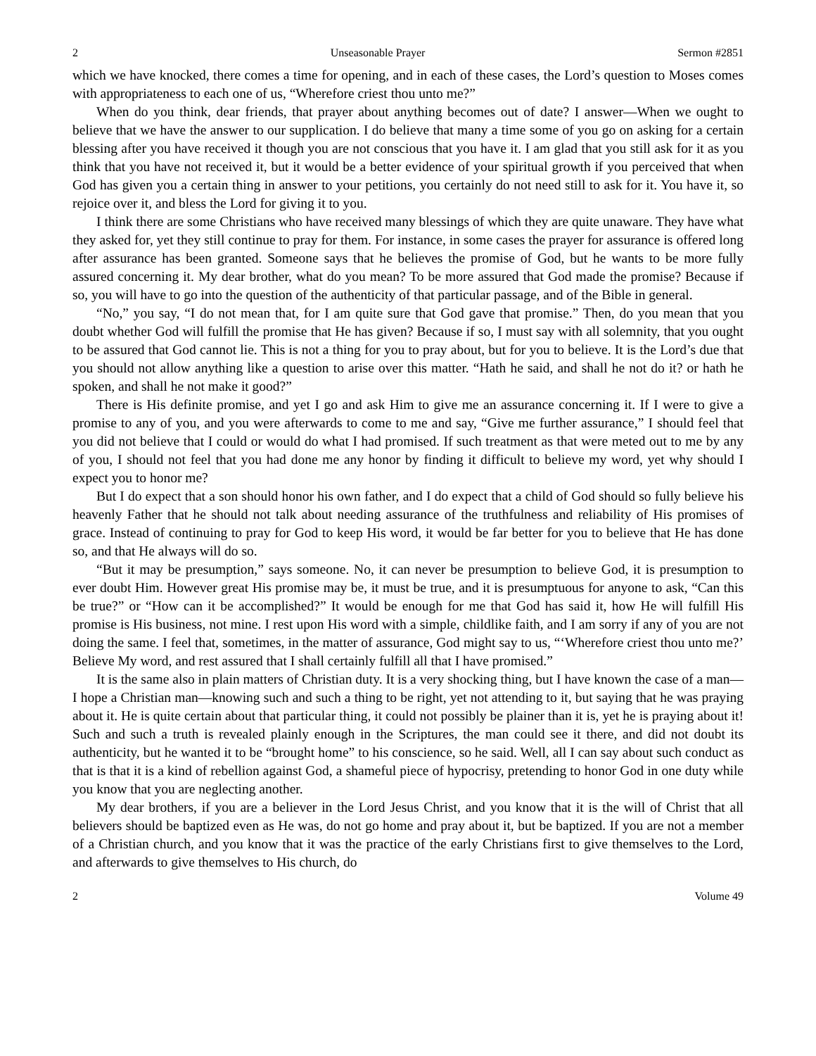2 Unseasonable Prayer Sermon #2851
which we have knocked, there comes a time for opening, and in each of these cases, the Lord’s question to Moses comes with appropriateness to each one of us, “Wherefore criest thou unto me?”
When do you think, dear friends, that prayer about anything becomes out of date? I answer—When we ought to believe that we have the answer to our supplication. I do believe that many a time some of you go on asking for a certain blessing after you have received it though you are not conscious that you have it. I am glad that you still ask for it as you think that you have not received it, but it would be a better evidence of your spiritual growth if you perceived that when God has given you a certain thing in answer to your petitions, you certainly do not need still to ask for it. You have it, so rejoice over it, and bless the Lord for giving it to you.
I think there are some Christians who have received many blessings of which they are quite unaware. They have what they asked for, yet they still continue to pray for them. For instance, in some cases the prayer for assurance is offered long after assurance has been granted. Someone says that he believes the promise of God, but he wants to be more fully assured concerning it. My dear brother, what do you mean? To be more assured that God made the promise? Because if so, you will have to go into the question of the authenticity of that particular passage, and of the Bible in general.
“No,” you say, “I do not mean that, for I am quite sure that God gave that promise.” Then, do you mean that you doubt whether God will fulfill the promise that He has given? Because if so, I must say with all solemnity, that you ought to be assured that God cannot lie. This is not a thing for you to pray about, but for you to believe. It is the Lord’s due that you should not allow anything like a question to arise over this matter. “Hath he said, and shall he not do it? or hath he spoken, and shall he not make it good?”
There is His definite promise, and yet I go and ask Him to give me an assurance concerning it. If I were to give a promise to any of you, and you were afterwards to come to me and say, “Give me further assurance,” I should feel that you did not believe that I could or would do what I had promised. If such treatment as that were meted out to me by any of you, I should not feel that you had done me any honor by finding it difficult to believe my word, yet why should I expect you to honor me?
But I do expect that a son should honor his own father, and I do expect that a child of God should so fully believe his heavenly Father that he should not talk about needing assurance of the truthfulness and reliability of His promises of grace. Instead of continuing to pray for God to keep His word, it would be far better for you to believe that He has done so, and that He always will do so.
“But it may be presumption,” says someone. No, it can never be presumption to believe God, it is presumption to ever doubt Him. However great His promise may be, it must be true, and it is presumptuous for anyone to ask, “Can this be true?” or “How can it be accomplished?” It would be enough for me that God has said it, how He will fulfill His promise is His business, not mine. I rest upon His word with a simple, childlike faith, and I am sorry if any of you are not doing the same. I feel that, sometimes, in the matter of assurance, God might say to us, “‘Wherefore criest thou unto me?’ Believe My word, and rest assured that I shall certainly fulfill all that I have promised.”
It is the same also in plain matters of Christian duty. It is a very shocking thing, but I have known the case of a man—I hope a Christian man—knowing such and such a thing to be right, yet not attending to it, but saying that he was praying about it. He is quite certain about that particular thing, it could not possibly be plainer than it is, yet he is praying about it! Such and such a truth is revealed plainly enough in the Scriptures, the man could see it there, and did not doubt its authenticity, but he wanted it to be “brought home” to his conscience, so he said. Well, all I can say about such conduct as that is that it is a kind of rebellion against God, a shameful piece of hypocrisy, pretending to honor God in one duty while you know that you are neglecting another.
My dear brothers, if you are a believer in the Lord Jesus Christ, and you know that it is the will of Christ that all believers should be baptized even as He was, do not go home and pray about it, but be baptized. If you are not a member of a Christian church, and you know that it was the practice of the early Christians first to give themselves to the Lord, and afterwards to give themselves to His church, do
2 Volume 49